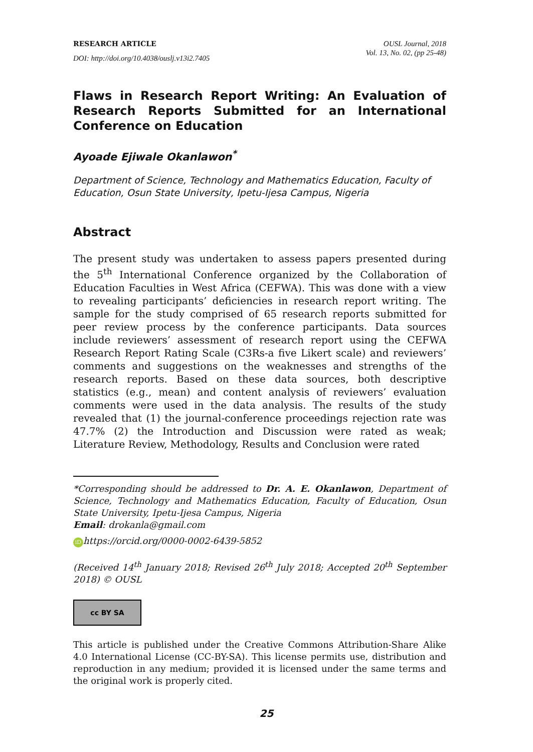RESEARCH ARTICLE
DOI: http://doi.org/10.4038/ouslj.v13i2.7405
OUSL Journal, 2018
Vol. 13, No. 02, (pp 25-48)
Flaws in Research Report Writing: An Evaluation of Research Reports Submitted for an International Conference on Education
Ayoade Ejiwale Okanlawon<sup>*</sup>
Department of Science, Technology and Mathematics Education, Faculty of Education, Osun State University, Ipetu-Ijesa Campus, Nigeria
Abstract
The present study was undertaken to assess papers presented during the 5<sup>th</sup> International Conference organized by the Collaboration of Education Faculties in West Africa (CEFWA). This was done with a view to revealing participants’ deficiencies in research report writing. The sample for the study comprised of 65 research reports submitted for peer review process by the conference participants. Data sources include reviewers’ assessment of research report using the CEFWA Research Report Rating Scale (C3Rs-a five Likert scale) and reviewers’ comments and suggestions on the weaknesses and strengths of the research reports. Based on these data sources, both descriptive statistics (e.g., mean) and content analysis of reviewers’ evaluation comments were used in the data analysis. The results of the study revealed that (1) the journal-conference proceedings rejection rate was 47.7% (2) the Introduction and Discussion were rated as weak; Literature Review, Methodology, Results and Conclusion were rated
*Corresponding should be addressed to Dr. A. E. Okanlawon, Department of Science, Technology and Mathematics Education, Faculty of Education, Osun State University, Ipetu-Ijesa Campus, Nigeria
Email: drokanla@gmail.com
iD https://orcid.org/0000-0002-6439-5852
(Received 14<sup>th</sup> January 2018; Revised 26<sup>th</sup> July 2018; Accepted 20<sup>th</sup> September 2018) © OUSL
cc BY SA
This article is published under the Creative Commons Attribution-Share Alike 4.0 International License (CC-BY-SA). This license permits use, distribution and reproduction in any medium; provided it is licensed under the same terms and the original work is properly cited.
25